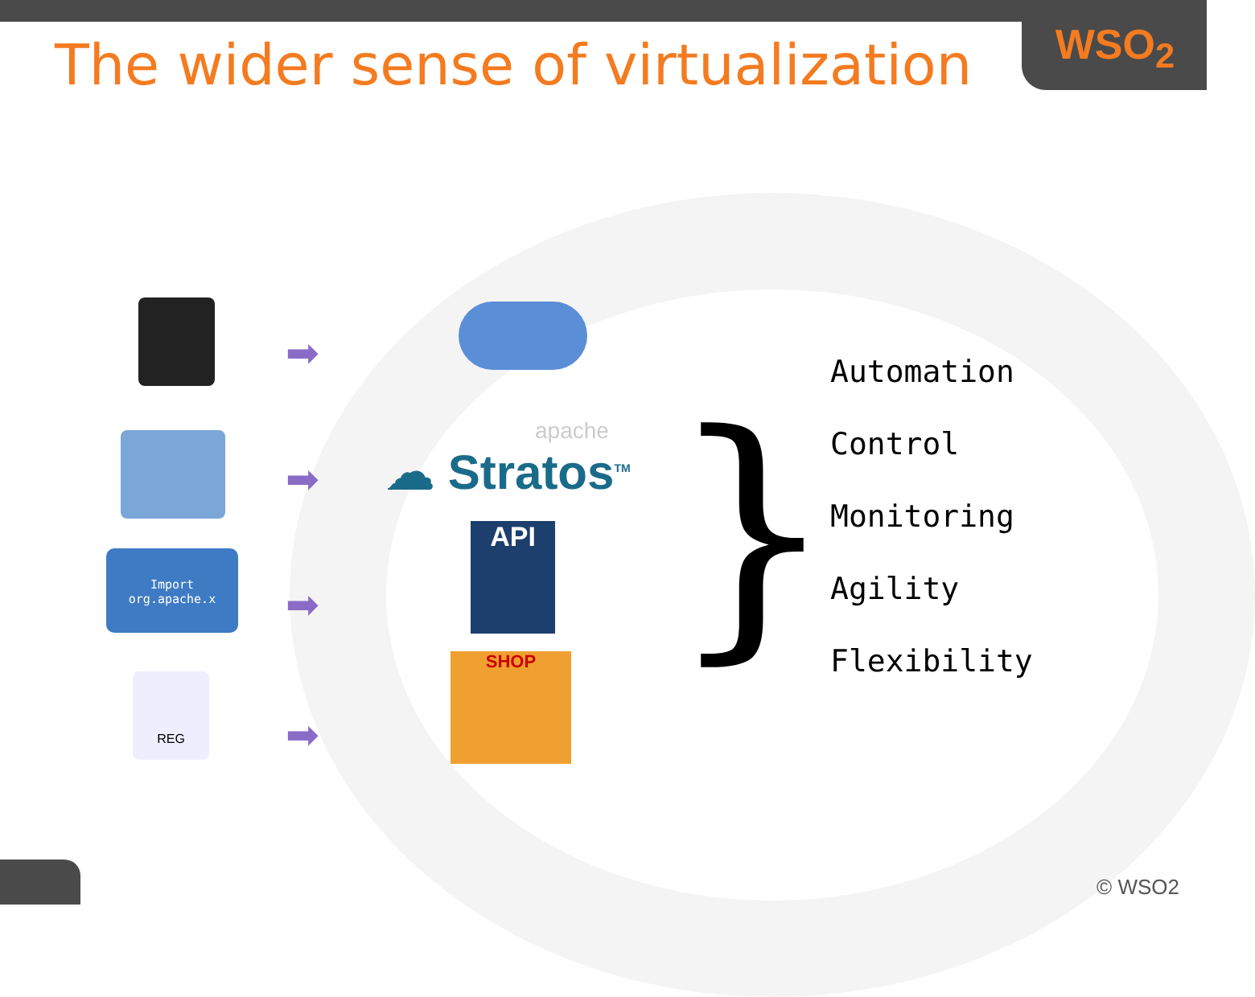WSO<sub>2</sub>
The wider sense of virtualization
Import
org.apache.x
REG
➡
➡
➡
➡
apache
☁ Stratos<sup>TM</sup>
API
SHOP }
Automation
Control
Monitoring
Agility
Flexibility
© WSO2